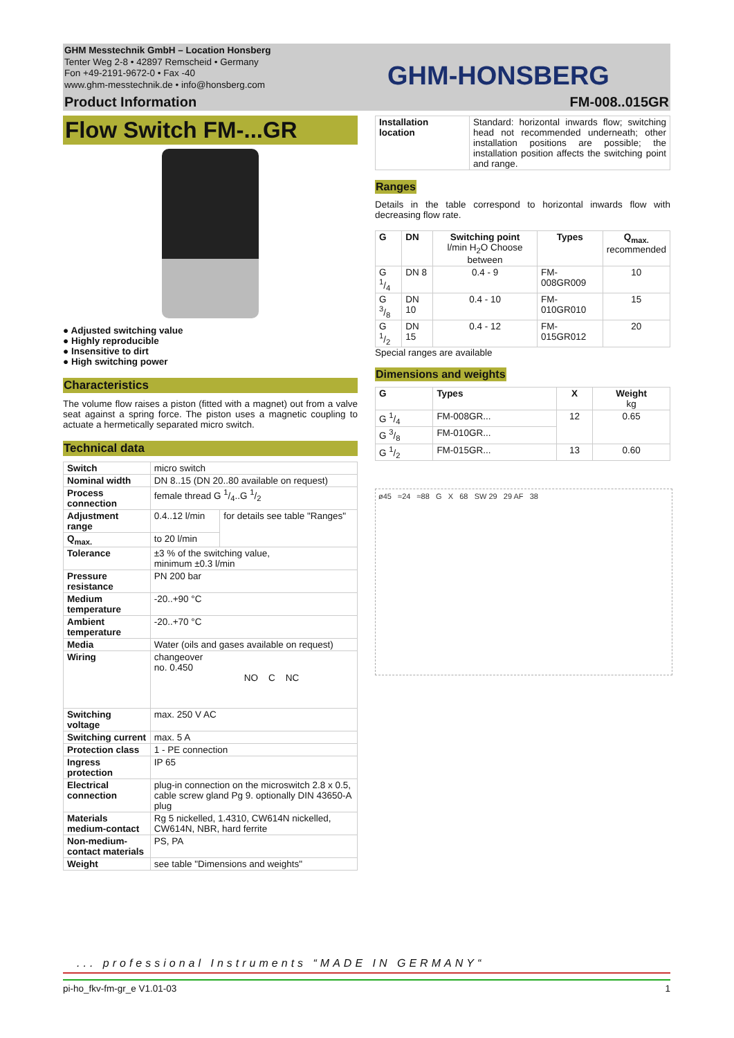GHM Messtechnik GmbH – Location Honsberg
Tenter Weg 2-8 • 42897 Remscheid • Germany
Fon +49-2191-9672-0 • Fax -40
www.ghm-messtechnik.de • info@honsberg.com
GHM-HONSBERG
Product Information FM-008..015GR
Flow Switch FM-...GR
● Adjusted switching value
● Highly reproducible
● Insensitive to dirt
● High switching power
Characteristics
The volume flow raises a piston (fitted with a magnet) out from a valve seat against a spring force. The piston uses a magnetic coupling to actuate a hermetically separated micro switch.
Technical data
| Switch | micro switch | |
| Nominal width | DN 8..15 (DN 20..80 available on request) | |
| Process connection | female thread G 1/4..G 1/2 | |
| Adjustment range | 0.4..12 l/min | for details see table "Ranges" |
| Q<sub>max.</sub> | to 20 l/min | |
| Tolerance | ±3 % of the switching value, minimum ±0.3 l/min | |
| Pressure resistance | PN 200 bar | |
| Medium temperature | -20..+90 °C | |
| Ambient temperature | -20..+70 °C | |
| Media | Water (oils and gases available on request) | |
| Wiring | changeover no. 0.450 NO C NC | |
| Switching voltage | max. 250 V AC | |
| Switching current | max. 5 A | |
| Protection class | 1 - PE connection | |
| Ingress protection | IP 65 | |
| Electrical connection | plug-in connection on the microswitch 2.8 x 0.5, cable screw gland Pg 9. optionally DIN 43650-A plug | |
| Materials medium-contact | Rg 5 nickelled, 1.4310, CW614N nickelled, CW614N, NBR, hard ferrite | |
| Non-medium-contact materials | PS, PA | |
| Weight | see table "Dimensions and weights" | |
| Installation location | Standard: horizontal inwards flow; switching head not recommended underneath; other installation positions are possible; the installation position affects the switching point and range. |
Ranges
Details in the table correspond to horizontal inwards flow with decreasing flow rate.
| G | DN | Switching point l/min H<sub>2</sub>O Choose between | Types | Q<sub>max.</sub> recommended |
| --- | --- | --- | --- | --- |
| G 1/4 | DN 8 | 0.4 - 9 | FM-008GR009 | 10 |
| G 3/8 | DN 10 | 0.4 - 10 | FM-010GR010 | 15 |
| G 1/2 | DN 15 | 0.4 - 12 | FM-015GR012 | 20 |
Special ranges are available
Dimensions and weights
| G | Types | X | Weight kg |
| --- | --- | --- | --- |
| G 1/4 | FM-008GR... | 12 | 0.65 |
| G 3/8 | FM-010GR... | | |
| G 1/2 | FM-015GR... | 13 | 0.60 |
ø45 ≈24 ≈88 G X 68 SW 29 29 AF 38
... professional Instruments “MADE IN GERMANY“
pi-ho_fkv-fm-gr_e V1.01-03 1